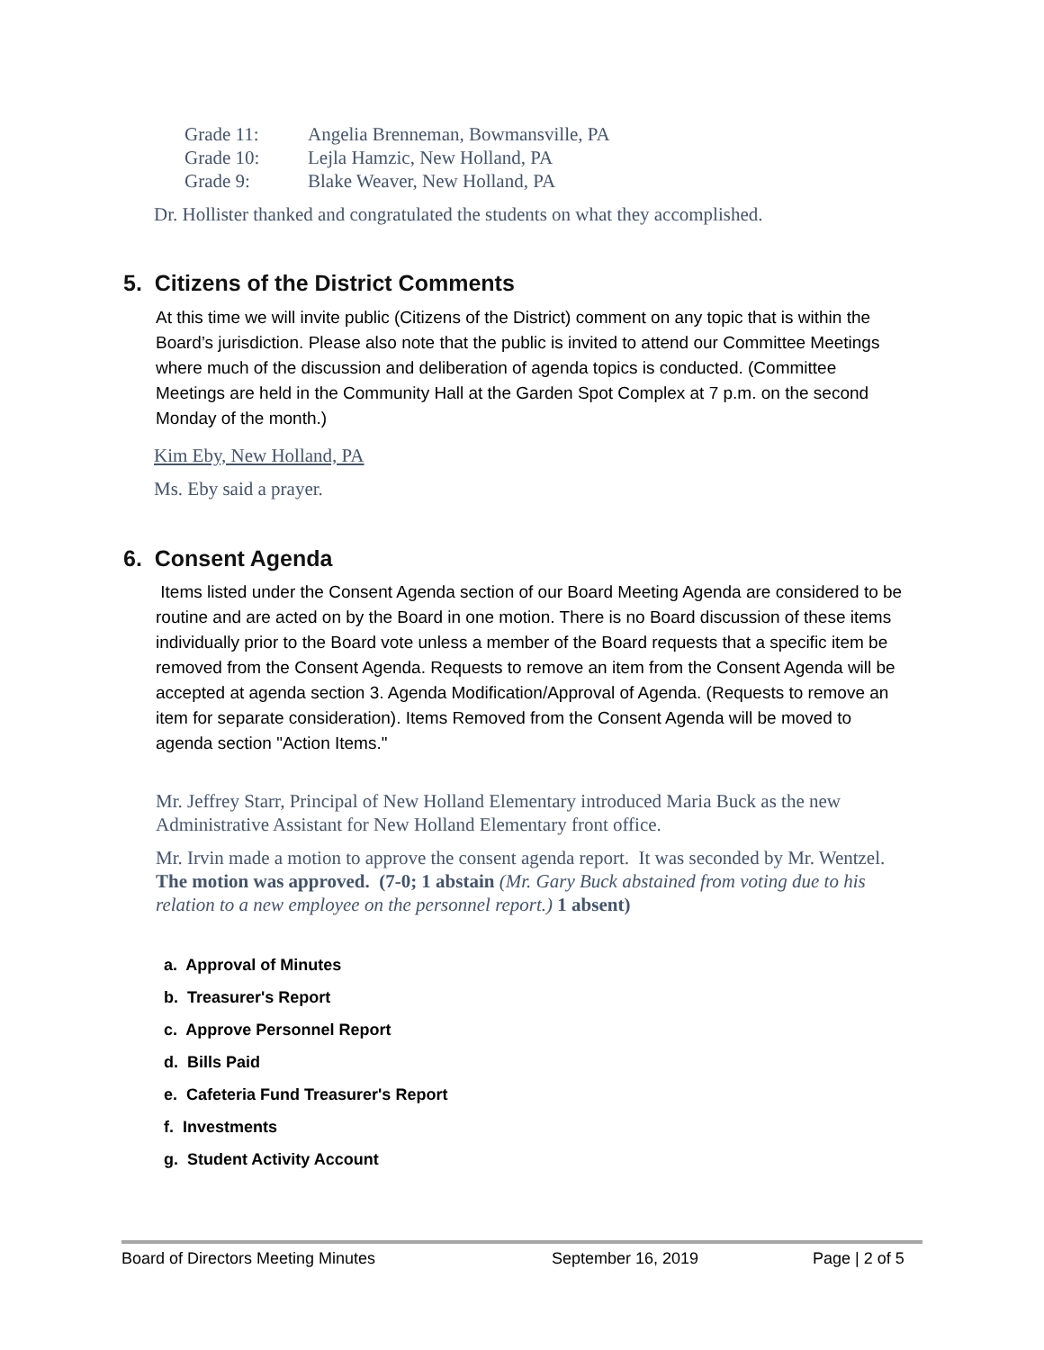Grade 11: Angelia Brenneman, Bowmansville, PA
Grade 10: Lejla Hamzic, New Holland, PA
Grade 9: Blake Weaver, New Holland, PA
Dr. Hollister thanked and congratulated the students on what they accomplished.
5. Citizens of the District Comments
At this time we will invite public (Citizens of the District) comment on any topic that is within the Board’s jurisdiction. Please also note that the public is invited to attend our Committee Meetings where much of the discussion and deliberation of agenda topics is conducted. (Committee Meetings are held in the Community Hall at the Garden Spot Complex at 7 p.m. on the second Monday of the month.)
Kim Eby, New Holland, PA
Ms. Eby said a prayer.
6. Consent Agenda
Items listed under the Consent Agenda section of our Board Meeting Agenda are considered to be routine and are acted on by the Board in one motion. There is no Board discussion of these items individually prior to the Board vote unless a member of the Board requests that a specific item be removed from the Consent Agenda. Requests to remove an item from the Consent Agenda will be accepted at agenda section 3. Agenda Modification/Approval of Agenda. (Requests to remove an item for separate consideration). Items Removed from the Consent Agenda will be moved to agenda section "Action Items."
Mr. Jeffrey Starr, Principal of New Holland Elementary introduced Maria Buck as the new Administrative Assistant for New Holland Elementary front office.
Mr. Irvin made a motion to approve the consent agenda report. It was seconded by Mr. Wentzel. The motion was approved. (7-0; 1 abstain (Mr. Gary Buck abstained from voting due to his relation to a new employee on the personnel report.) 1 absent)
a. Approval of Minutes
b. Treasurer's Report
c. Approve Personnel Report
d. Bills Paid
e. Cafeteria Fund Treasurer's Report
f. Investments
g. Student Activity Account
Board of Directors Meeting Minutes September 16, 2019 Page | 2 of 5